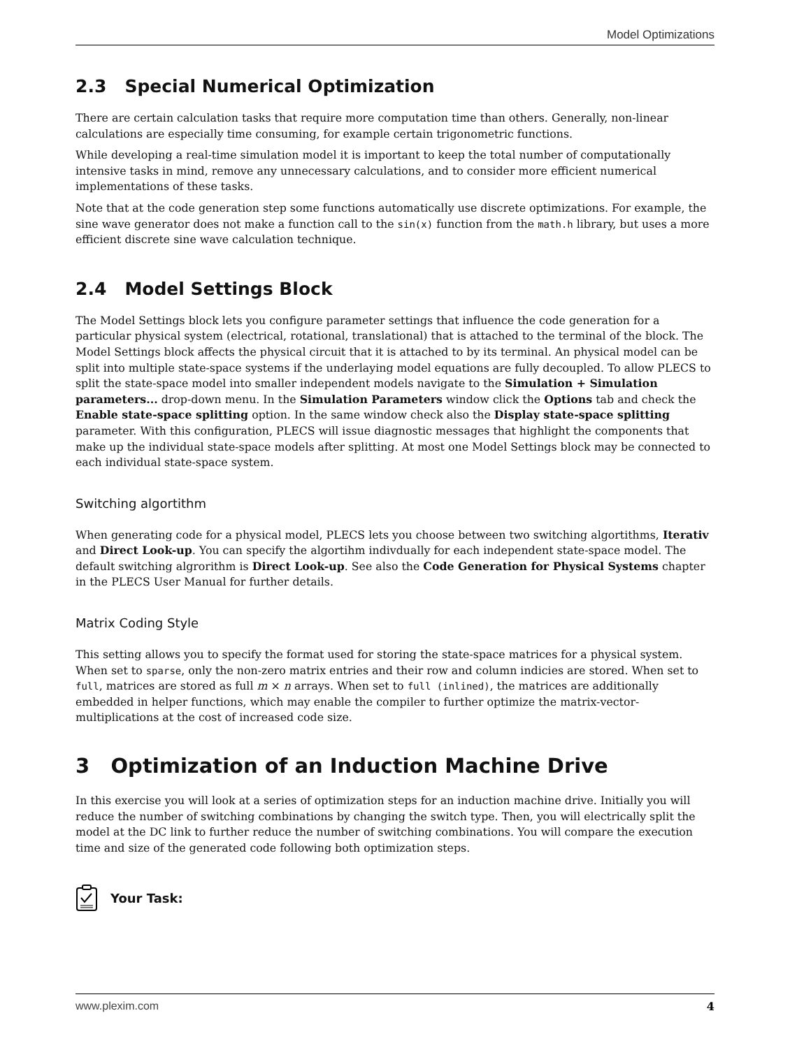Model Optimizations
2.3 Special Numerical Optimization
There are certain calculation tasks that require more computation time than others. Generally, non-linear calculations are especially time consuming, for example certain trigonometric functions.
While developing a real-time simulation model it is important to keep the total number of computationally intensive tasks in mind, remove any unnecessary calculations, and to consider more efficient numerical implementations of these tasks.
Note that at the code generation step some functions automatically use discrete optimizations. For example, the sine wave generator does not make a function call to the sin(x) function from the math.h library, but uses a more efficient discrete sine wave calculation technique.
2.4 Model Settings Block
The Model Settings block lets you configure parameter settings that influence the code generation for a particular physical system (electrical, rotational, translational) that is attached to the terminal of the block. The Model Settings block affects the physical circuit that it is attached to by its terminal. An physical model can be split into multiple state-space systems if the underlaying model equations are fully decoupled. To allow PLECS to split the state-space model into smaller independent models navigate to the Simulation + Simulation parameters... drop-down menu. In the Simulation Parameters window click the Options tab and check the Enable state-space splitting option. In the same window check also the Display state-space splitting parameter. With this configuration, PLECS will issue diagnostic messages that highlight the components that make up the individual state-space models after splitting. At most one Model Settings block may be connected to each individual state-space system.
Switching algortithm
When generating code for a physical model, PLECS lets you choose between two switching algortithms, Iterativ and Direct Look-up. You can specify the algortihm indivdually for each independent state-space model. The default switching algrorithm is Direct Look-up. See also the Code Generation for Physical Systems chapter in the PLECS User Manual for further details.
Matrix Coding Style
This setting allows you to specify the format used for storing the state-space matrices for a physical system. When set to sparse, only the non-zero matrix entries and their row and column indicies are stored. When set to full, matrices are stored as full m × n arrays. When set to full (inlined), the matrices are additionally embedded in helper functions, which may enable the compiler to further optimize the matrix-vector-multiplications at the cost of increased code size.
3 Optimization of an Induction Machine Drive
In this exercise you will look at a series of optimization steps for an induction machine drive. Initially you will reduce the number of switching combinations by changing the switch type. Then, you will electrically split the model at the DC link to further reduce the number of switching combinations. You will compare the execution time and size of the generated code following both optimization steps.
Your Task:
www.plexim.com 4